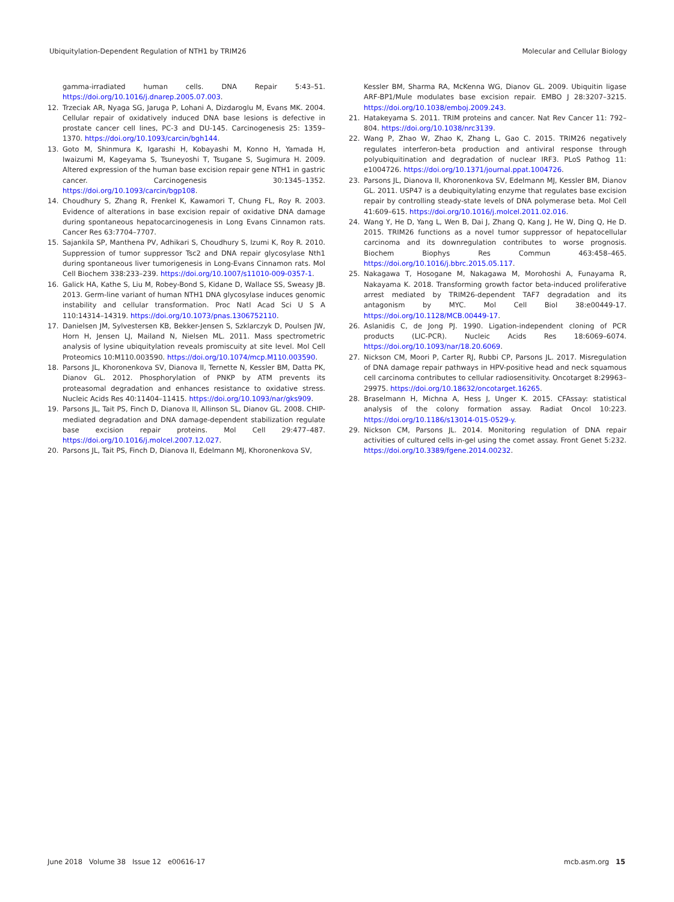Ubiquitylation-Dependent Regulation of NTH1 by TRIM26 Molecular and Cellular Biology
gamma-irradiated human cells. DNA Repair 5:43–51. https://doi.org/10.1016/j.dnarep.2005.07.003.
12. Trzeciak AR, Nyaga SG, Jaruga P, Lohani A, Dizdaroglu M, Evans MK. 2004. Cellular repair of oxidatively induced DNA base lesions is defective in prostate cancer cell lines, PC-3 and DU-145. Carcinogenesis 25: 1359–1370. https://doi.org/10.1093/carcin/bgh144.
13. Goto M, Shinmura K, Igarashi H, Kobayashi M, Konno H, Yamada H, Iwaizumi M, Kageyama S, Tsuneyoshi T, Tsugane S, Sugimura H. 2009. Altered expression of the human base excision repair gene NTH1 in gastric cancer. Carcinogenesis 30:1345–1352. https://doi.org/10.1093/carcin/bgp108.
14. Choudhury S, Zhang R, Frenkel K, Kawamori T, Chung FL, Roy R. 2003. Evidence of alterations in base excision repair of oxidative DNA damage during spontaneous hepatocarcinogenesis in Long Evans Cinnamon rats. Cancer Res 63:7704–7707.
15. Sajankila SP, Manthena PV, Adhikari S, Choudhury S, Izumi K, Roy R. 2010. Suppression of tumor suppressor Tsc2 and DNA repair glycosylase Nth1 during spontaneous liver tumorigenesis in Long-Evans Cinnamon rats. Mol Cell Biochem 338:233–239. https://doi.org/10.1007/s11010-009-0357-1.
16. Galick HA, Kathe S, Liu M, Robey-Bond S, Kidane D, Wallace SS, Sweasy JB. 2013. Germ-line variant of human NTH1 DNA glycosylase induces genomic instability and cellular transformation. Proc Natl Acad Sci U S A 110:14314–14319. https://doi.org/10.1073/pnas.1306752110.
17. Danielsen JM, Sylvestersen KB, Bekker-Jensen S, Szklarczyk D, Poulsen JW, Horn H, Jensen LJ, Mailand N, Nielsen ML. 2011. Mass spectrometric analysis of lysine ubiquitylation reveals promiscuity at site level. Mol Cell Proteomics 10:M110.003590. https://doi.org/10.1074/mcp.M110.003590.
18. Parsons JL, Khoronenkova SV, Dianova II, Ternette N, Kessler BM, Datta PK, Dianov GL. 2012. Phosphorylation of PNKP by ATM prevents its proteasomal degradation and enhances resistance to oxidative stress. Nucleic Acids Res 40:11404–11415. https://doi.org/10.1093/nar/gks909.
19. Parsons JL, Tait PS, Finch D, Dianova II, Allinson SL, Dianov GL. 2008. CHIP-mediated degradation and DNA damage-dependent stabilization regulate base excision repair proteins. Mol Cell 29:477–487. https://doi.org/10.1016/j.molcel.2007.12.027.
20. Parsons JL, Tait PS, Finch D, Dianova II, Edelmann MJ, Khoronenkova SV,
Kessler BM, Sharma RA, McKenna WG, Dianov GL. 2009. Ubiquitin ligase ARF-BP1/Mule modulates base excision repair. EMBO J 28:3207–3215. https://doi.org/10.1038/emboj.2009.243.
21. Hatakeyama S. 2011. TRIM proteins and cancer. Nat Rev Cancer 11: 792–804. https://doi.org/10.1038/nrc3139.
22. Wang P, Zhao W, Zhao K, Zhang L, Gao C. 2015. TRIM26 negatively regulates interferon-beta production and antiviral response through polyubiquitination and degradation of nuclear IRF3. PLoS Pathog 11: e1004726. https://doi.org/10.1371/journal.ppat.1004726.
23. Parsons JL, Dianova II, Khoronenkova SV, Edelmann MJ, Kessler BM, Dianov GL. 2011. USP47 is a deubiquitylating enzyme that regulates base excision repair by controlling steady-state levels of DNA polymerase beta. Mol Cell 41:609–615. https://doi.org/10.1016/j.molcel.2011.02.016.
24. Wang Y, He D, Yang L, Wen B, Dai J, Zhang Q, Kang J, He W, Ding Q, He D. 2015. TRIM26 functions as a novel tumor suppressor of hepatocellular carcinoma and its downregulation contributes to worse prognosis. Biochem Biophys Res Commun 463:458–465. https://doi.org/10.1016/j.bbrc.2015.05.117.
25. Nakagawa T, Hosogane M, Nakagawa M, Morohoshi A, Funayama R, Nakayama K. 2018. Transforming growth factor beta-induced proliferative arrest mediated by TRIM26-dependent TAF7 degradation and its antagonism by MYC. Mol Cell Biol 38:e00449-17. https://doi.org/10.1128/MCB.00449-17.
26. Aslanidis C, de Jong PJ. 1990. Ligation-independent cloning of PCR products (LIC-PCR). Nucleic Acids Res 18:6069–6074. https://doi.org/10.1093/nar/18.20.6069.
27. Nickson CM, Moori P, Carter RJ, Rubbi CP, Parsons JL. 2017. Misregulation of DNA damage repair pathways in HPV-positive head and neck squamous cell carcinoma contributes to cellular radiosensitivity. Oncotarget 8:29963–29975. https://doi.org/10.18632/oncotarget.16265.
28. Braselmann H, Michna A, Hess J, Unger K. 2015. CFAssay: statistical analysis of the colony formation assay. Radiat Oncol 10:223. https://doi.org/10.1186/s13014-015-0529-y.
29. Nickson CM, Parsons JL. 2014. Monitoring regulation of DNA repair activities of cultured cells in-gel using the comet assay. Front Genet 5:232. https://doi.org/10.3389/fgene.2014.00232.
June 2018 Volume 38 Issue 12 e00616-17 mcb.asm.org 15